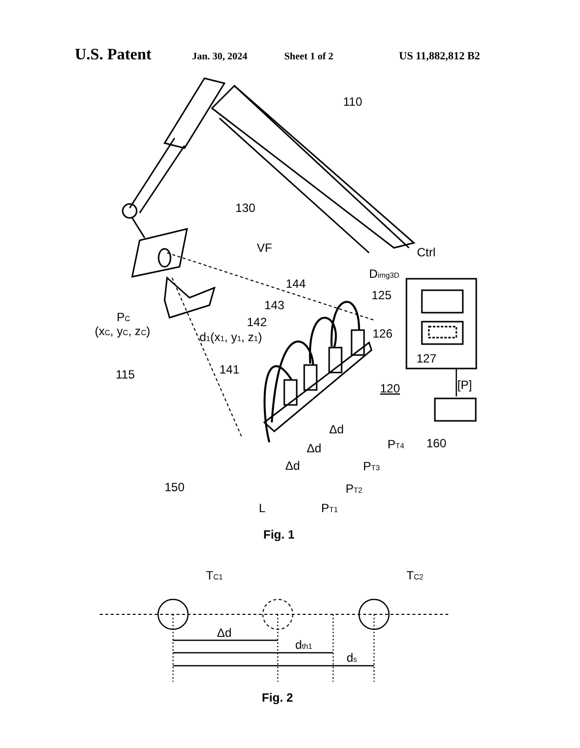U.S. Patent Jan. 30, 2024 Sheet 1 of 2 US 11,882,812 B2
110
130
VF
Ctrl
Dimg3D
144
125
143
142
PC
(xC, yC, zC)
d1(x1, y1, z1)
126
127
141
115
[P]
120
Δd
PT4
160
Δd
PT3
Δd
150
PT2
L
PT1
Fig. 1
TC1
TC2
Δd
dth1
ds
Fig. 2